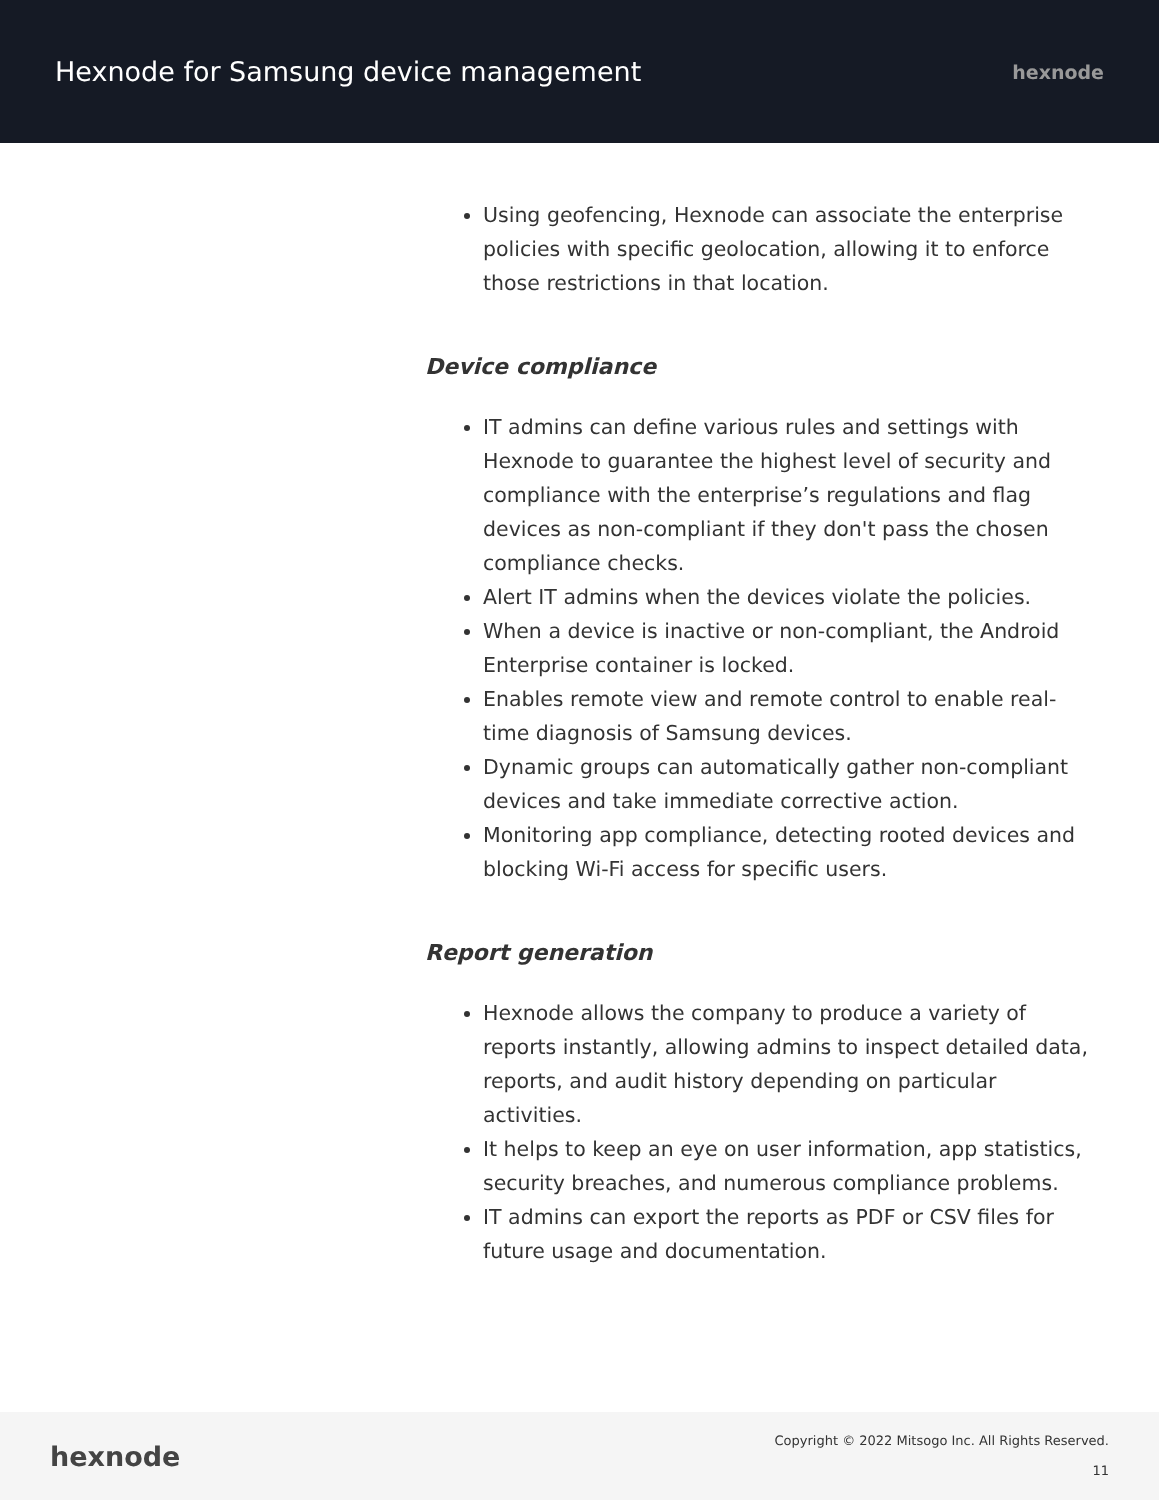Hexnode for Samsung device management
hexnode
Using geofencing, Hexnode can associate the enterprise policies with specific geolocation, allowing it to enforce those restrictions in that location.
Device compliance
IT admins can define various rules and settings with Hexnode to guarantee the highest level of security and compliance with the enterprise’s regulations and flag devices as non-compliant if they don't pass the chosen compliance checks.
Alert IT admins when the devices violate the policies.
When a device is inactive or non-compliant, the Android Enterprise container is locked.
Enables remote view and remote control to enable real-time diagnosis of Samsung devices.
Dynamic groups can automatically gather non-compliant devices and take immediate corrective action.
Monitoring app compliance, detecting rooted devices and blocking Wi-Fi access for specific users.
Report generation
Hexnode allows the company to produce a variety of reports instantly, allowing admins to inspect detailed data, reports, and audit history depending on particular activities.
It helps to keep an eye on user information, app statistics, security breaches, and numerous compliance problems.
IT admins can export the reports as PDF or CSV files for future usage and documentation.
hexnode
Copyright © 2022 Mitsogo Inc. All Rights Reserved.
11